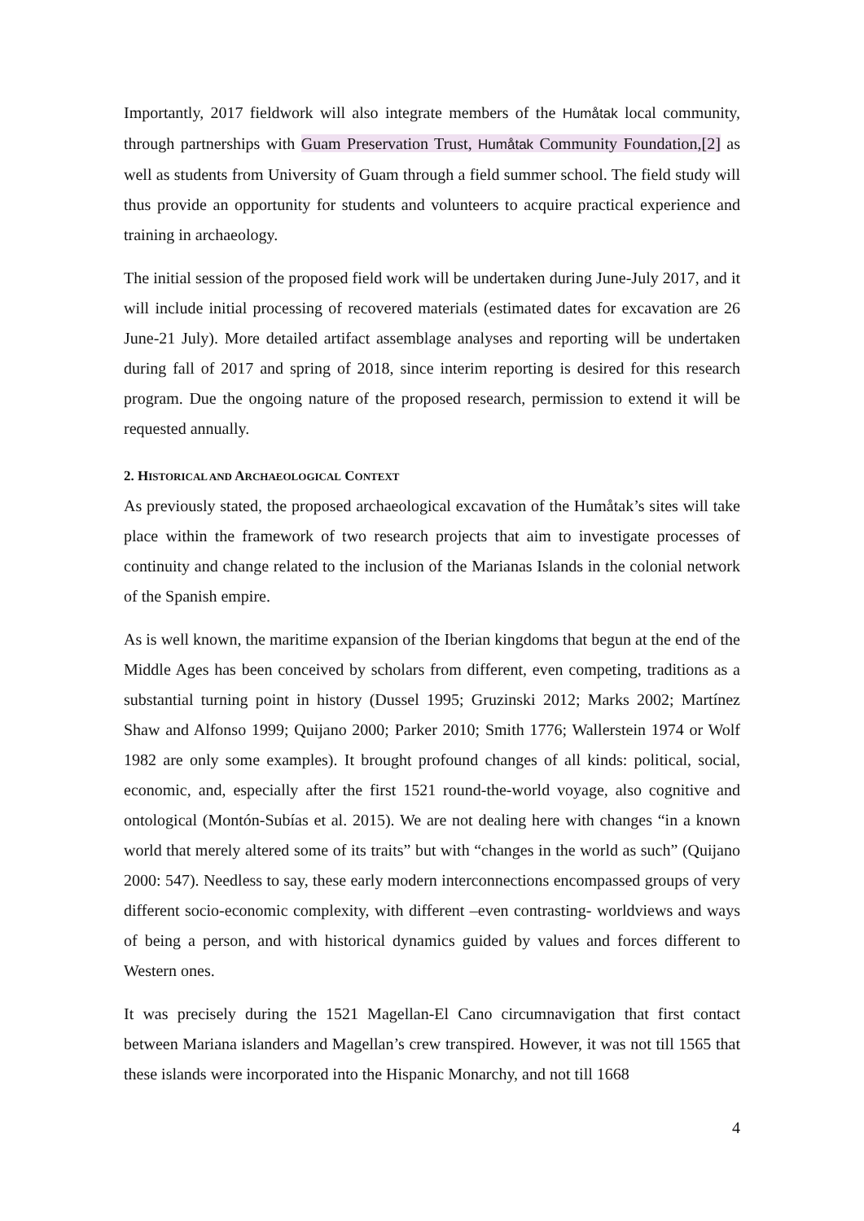Importantly, 2017 fieldwork will also integrate members of the Humåtak local community, through partnerships with Guam Preservation Trust, Humåtak Community Foundation,[2] as well as students from University of Guam through a field summer school. The field study will thus provide an opportunity for students and volunteers to acquire practical experience and training in archaeology.
The initial session of the proposed field work will be undertaken during June-July 2017, and it will include initial processing of recovered materials (estimated dates for excavation are 26 June-21 July). More detailed artifact assemblage analyses and reporting will be undertaken during fall of 2017 and spring of 2018, since interim reporting is desired for this research program. Due the ongoing nature of the proposed research, permission to extend it will be requested annually.
2. HISTORICAL AND ARCHAEOLOGICAL CONTEXT
As previously stated, the proposed archaeological excavation of the Humåtak’s sites will take place within the framework of two research projects that aim to investigate processes of continuity and change related to the inclusion of the Marianas Islands in the colonial network of the Spanish empire.
As is well known, the maritime expansion of the Iberian kingdoms that begun at the end of the Middle Ages has been conceived by scholars from different, even competing, traditions as a substantial turning point in history (Dussel 1995; Gruzinski 2012; Marks 2002; Martínez Shaw and Alfonso 1999; Quijano 2000; Parker 2010; Smith 1776; Wallerstein 1974 or Wolf 1982 are only some examples). It brought profound changes of all kinds: political, social, economic, and, especially after the first 1521 round-the-world voyage, also cognitive and ontological (Montón-Subías et al. 2015). We are not dealing here with changes “in a known world that merely altered some of its traits” but with “changes in the world as such” (Quijano 2000: 547). Needless to say, these early modern interconnections encompassed groups of very different socio-economic complexity, with different –even contrasting- worldviews and ways of being a person, and with historical dynamics guided by values and forces different to Western ones.
It was precisely during the 1521 Magellan-El Cano circumnavigation that first contact between Mariana islanders and Magellan’s crew transpired. However, it was not till 1565 that these islands were incorporated into the Hispanic Monarchy, and not till 1668
4